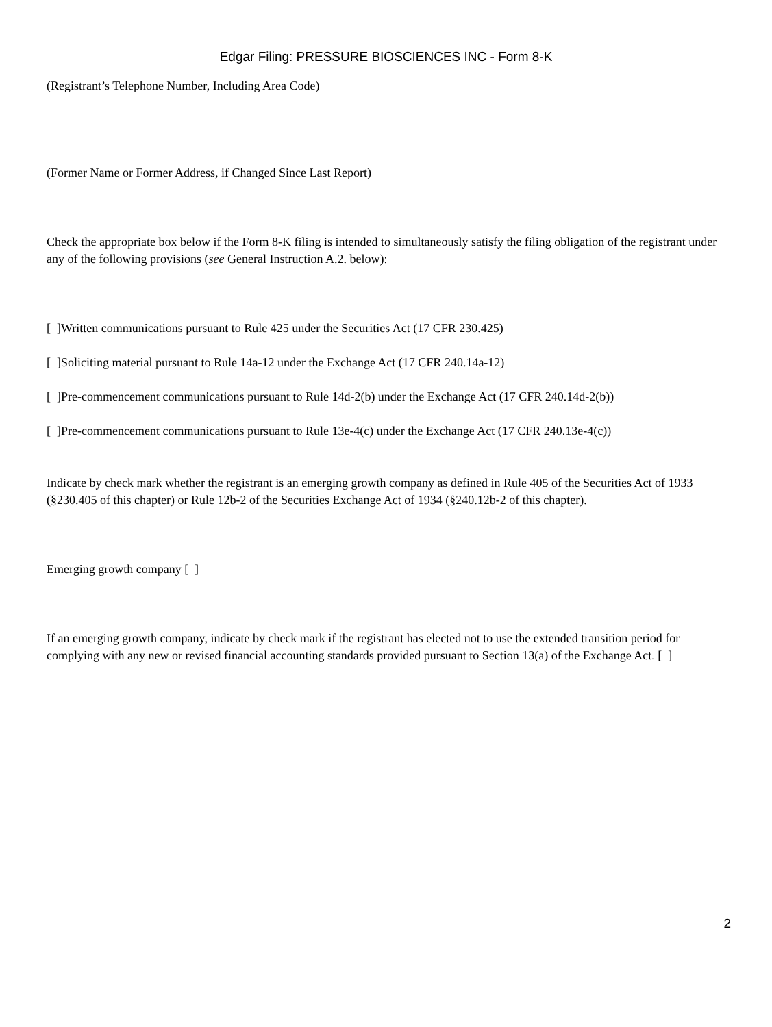Edgar Filing: PRESSURE BIOSCIENCES INC - Form 8-K
(Registrant’s Telephone Number, Including Area Code)
(Former Name or Former Address, if Changed Since Last Report)
Check the appropriate box below if the Form 8-K filing is intended to simultaneously satisfy the filing obligation of the registrant under any of the following provisions (see General Instruction A.2. below):
[ ]Written communications pursuant to Rule 425 under the Securities Act (17 CFR 230.425)
[ ]Soliciting material pursuant to Rule 14a-12 under the Exchange Act (17 CFR 240.14a-12)
[ ]Pre-commencement communications pursuant to Rule 14d-2(b) under the Exchange Act (17 CFR 240.14d-2(b))
[ ]Pre-commencement communications pursuant to Rule 13e-4(c) under the Exchange Act (17 CFR 240.13e-4(c))
Indicate by check mark whether the registrant is an emerging growth company as defined in Rule 405 of the Securities Act of 1933 (§230.405 of this chapter) or Rule 12b-2 of the Securities Exchange Act of 1934 (§240.12b-2 of this chapter).
Emerging growth company [ ]
If an emerging growth company, indicate by check mark if the registrant has elected not to use the extended transition period for complying with any new or revised financial accounting standards provided pursuant to Section 13(a) of the Exchange Act. [ ]
2